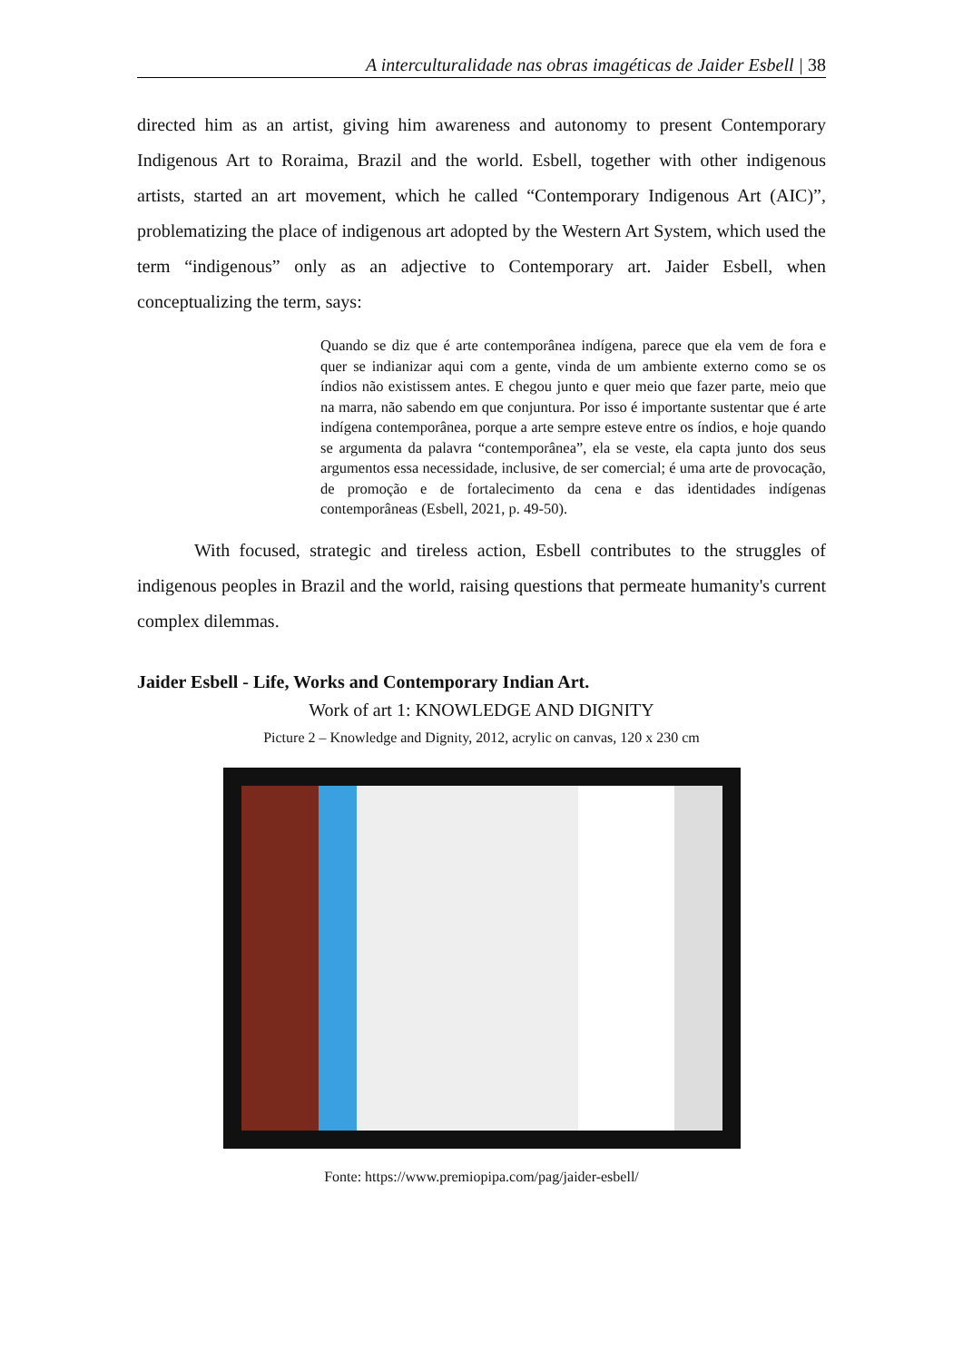A interculturalidade nas obras imagéticas de Jaider Esbell | 38
directed him as an artist, giving him awareness and autonomy to present Contemporary Indigenous Art to Roraima, Brazil and the world. Esbell, together with other indigenous artists, started an art movement, which he called “Contemporary Indigenous Art (AIC)”, problematizing the place of indigenous art adopted by the Western Art System, which used the term “indigenous” only as an adjective to Contemporary art. Jaider Esbell, when conceptualizing the term, says:
Quando se diz que é arte contemporânea indígena, parece que ela vem de fora e quer se indianizar aqui com a gente, vinda de um ambiente externo como se os índios não existissem antes. E chegou junto e quer meio que fazer parte, meio que na marra, não sabendo em que conjuntura. Por isso é importante sustentar que é arte indígena contemporânea, porque a arte sempre esteve entre os índios, e hoje quando se argumenta da palavra “contemporânea”, ela se veste, ela capta junto dos seus argumentos essa necessidade, inclusive, de ser comercial; é uma arte de provocação, de promoção e de fortalecimento da cena e das identidades indígenas contemporâneas (Esbell, 2021, p. 49-50).
With focused, strategic and tireless action, Esbell contributes to the struggles of indigenous peoples in Brazil and the world, raising questions that permeate humanity's current complex dilemmas.
Jaider Esbell - Life, Works and Contemporary Indian Art.
Work of art 1: KNOWLEDGE AND DIGNITY
Picture 2 – Knowledge and Dignity, 2012, acrylic on canvas, 120 x 230 cm
Fonte: https://www.premiopipa.com/pag/jaider-esbell/